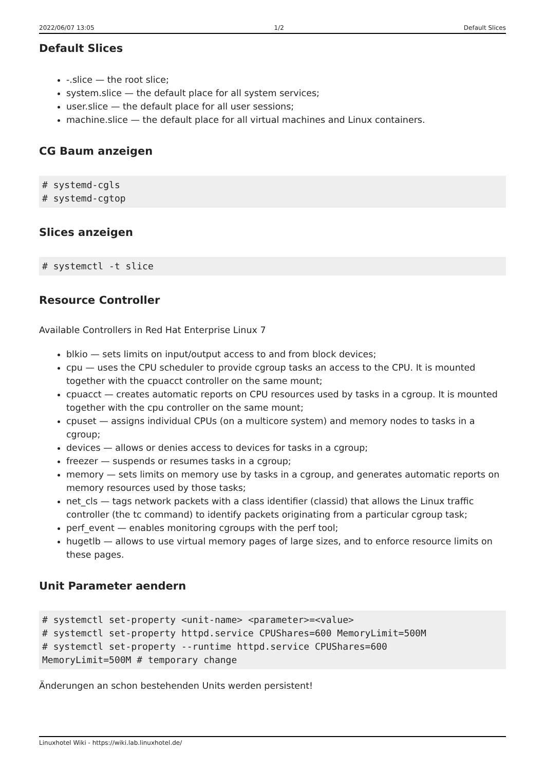2022/06/07 13:05 1/2 Default Slices
Default Slices
-.slice — the root slice;
system.slice — the default place for all system services;
user.slice — the default place for all user sessions;
machine.slice — the default place for all virtual machines and Linux containers.
CG Baum anzeigen
# systemd-cgls
# systemd-cgtop
Slices anzeigen
# systemctl -t slice
Resource Controller
Available Controllers in Red Hat Enterprise Linux 7
blkio — sets limits on input/output access to and from block devices;
cpu — uses the CPU scheduler to provide cgroup tasks an access to the CPU. It is mounted together with the cpuacct controller on the same mount;
cpuacct — creates automatic reports on CPU resources used by tasks in a cgroup. It is mounted together with the cpu controller on the same mount;
cpuset — assigns individual CPUs (on a multicore system) and memory nodes to tasks in a cgroup;
devices — allows or denies access to devices for tasks in a cgroup;
freezer — suspends or resumes tasks in a cgroup;
memory — sets limits on memory use by tasks in a cgroup, and generates automatic reports on memory resources used by those tasks;
net_cls — tags network packets with a class identifier (classid) that allows the Linux traffic controller (the tc command) to identify packets originating from a particular cgroup task;
perf_event — enables monitoring cgroups with the perf tool;
hugetlb — allows to use virtual memory pages of large sizes, and to enforce resource limits on these pages.
Unit Parameter aendern
# systemctl set-property <unit-name> <parameter>=<value>
# systemctl set-property httpd.service CPUShares=600 MemoryLimit=500M
# systemctl set-property --runtime httpd.service CPUShares=600
MemoryLimit=500M # temporary change
Änderungen an schon bestehenden Units werden persistent!
Linuxhotel Wiki - https://wiki.lab.linuxhotel.de/